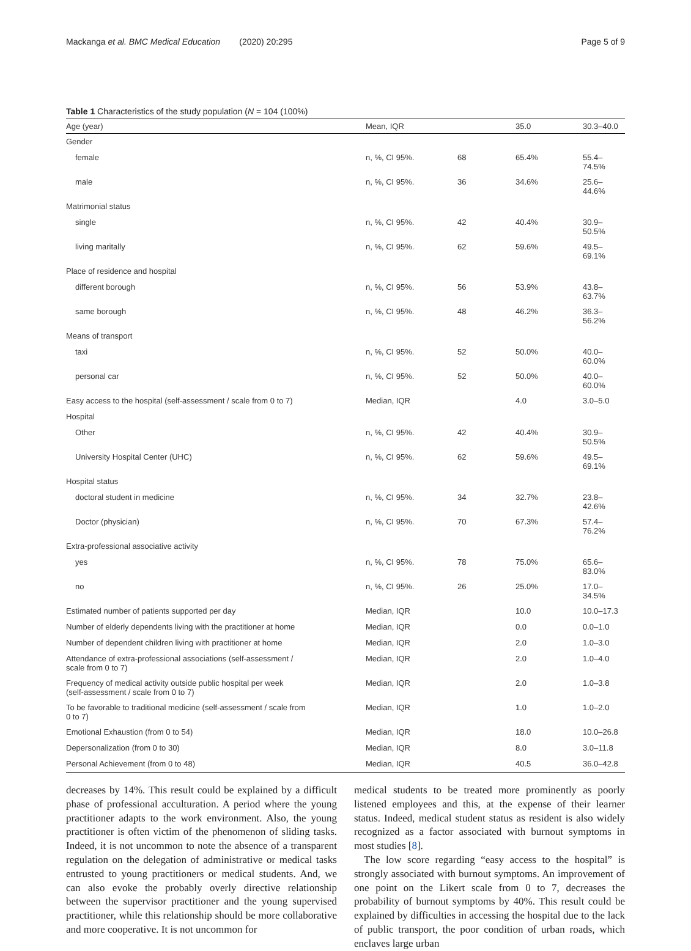Mackanga et al. BMC Medical Education (2020) 20:295 Page 5 of 9
Table 1 Characteristics of the study population (N = 104 (100%)
| Age (year) | Mean, IQR | | 35.0 | 30.3–40.0 |
| --- | --- | --- | --- | --- |
| Gender | | | | |
| female | n, %, CI 95%. | 68 | 65.4% | 55.4–74.5% |
| male | n, %, CI 95%. | 36 | 34.6% | 25.6–44.6% |
| Matrimonial status | | | | |
| single | n, %, CI 95%. | 42 | 40.4% | 30.9–50.5% |
| living maritally | n, %, CI 95%. | 62 | 59.6% | 49.5–69.1% |
| Place of residence and hospital | | | | |
| different borough | n, %, CI 95%. | 56 | 53.9% | 43.8–63.7% |
| same borough | n, %, CI 95%. | 48 | 46.2% | 36.3–56.2% |
| Means of transport | | | | |
| taxi | n, %, CI 95%. | 52 | 50.0% | 40.0–60.0% |
| personal car | n, %, CI 95%. | 52 | 50.0% | 40.0–60.0% |
| Easy access to the hospital (self-assessment / scale from 0 to 7) | Median, IQR | | 4.0 | 3.0–5.0 |
| Hospital | | | | |
| Other | n, %, CI 95%. | 42 | 40.4% | 30.9–50.5% |
| University Hospital Center (UHC) | n, %, CI 95%. | 62 | 59.6% | 49.5–69.1% |
| Hospital status | | | | |
| doctoral student in medicine | n, %, CI 95%. | 34 | 32.7% | 23.8–42.6% |
| Doctor (physician) | n, %, CI 95%. | 70 | 67.3% | 57.4–76.2% |
| Extra-professional associative activity | | | | |
| yes | n, %, CI 95%. | 78 | 75.0% | 65.6–83.0% |
| no | n, %, CI 95%. | 26 | 25.0% | 17.0–34.5% |
| Estimated number of patients supported per day | Median, IQR | | 10.0 | 10.0–17.3 |
| Number of elderly dependents living with the practitioner at home | Median, IQR | | 0.0 | 0.0–1.0 |
| Number of dependent children living with practitioner at home | Median, IQR | | 2.0 | 1.0–3.0 |
| Attendance of extra-professional associations (self-assessment / scale from 0 to 7) | Median, IQR | | 2.0 | 1.0–4.0 |
| Frequency of medical activity outside public hospital per week (self-assessment / scale from 0 to 7) | Median, IQR | | 2.0 | 1.0–3.8 |
| To be favorable to traditional medicine (self-assessment / scale from 0 to 7) | Median, IQR | | 1.0 | 1.0–2.0 |
| Emotional Exhaustion (from 0 to 54) | Median, IQR | | 18.0 | 10.0–26.8 |
| Depersonalization (from 0 to 30) | Median, IQR | | 8.0 | 3.0–11.8 |
| Personal Achievement (from 0 to 48) | Median, IQR | | 40.5 | 36.0–42.8 |
decreases by 14%. This result could be explained by a difficult phase of professional acculturation. A period where the young practitioner adapts to the work environment. Also, the young practitioner is often victim of the phenomenon of sliding tasks. Indeed, it is not uncommon to note the absence of a transparent regulation on the delegation of administrative or medical tasks entrusted to young practitioners or medical students. And, we can also evoke the probably overly directive relationship between the supervisor practitioner and the young supervised practitioner, while this relationship should be more collaborative and more cooperative. It is not uncommon for
medical students to be treated more prominently as poorly listened employees and this, at the expense of their learner status. Indeed, medical student status as resident is also widely recognized as a factor associated with burnout symptoms in most studies [8].
The low score regarding “easy access to the hospital” is strongly associated with burnout symptoms. An improvement of one point on the Likert scale from 0 to 7, decreases the probability of burnout symptoms by 40%. This result could be explained by difficulties in accessing the hospital due to the lack of public transport, the poor condition of urban roads, which enclaves large urban